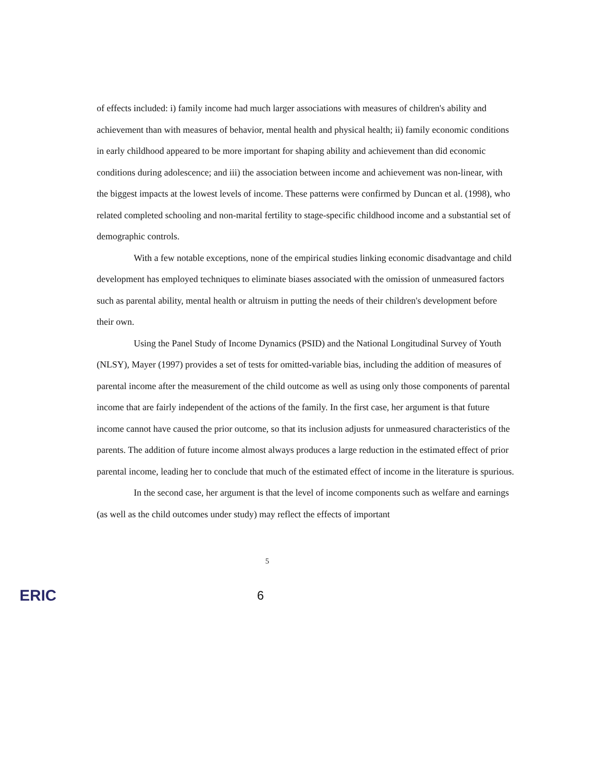of effects included: i) family income had much larger associations with measures of children's ability and achievement than with measures of behavior, mental health and physical health; ii) family economic conditions in early childhood appeared to be more important for shaping ability and achievement than did economic conditions during adolescence; and iii) the association between income and achievement was non-linear, with the biggest impacts at the lowest levels of income. These patterns were confirmed by Duncan et al. (1998), who related completed schooling and non-marital fertility to stage-specific childhood income and a substantial set of demographic controls.
With a few notable exceptions, none of the empirical studies linking economic disadvantage and child development has employed techniques to eliminate biases associated with the omission of unmeasured factors such as parental ability, mental health or altruism in putting the needs of their children's development before their own.
Using the Panel Study of Income Dynamics (PSID) and the National Longitudinal Survey of Youth (NLSY), Mayer (1997) provides a set of tests for omitted-variable bias, including the addition of measures of parental income after the measurement of the child outcome as well as using only those components of parental income that are fairly independent of the actions of the family. In the first case, her argument is that future income cannot have caused the prior outcome, so that its inclusion adjusts for unmeasured characteristics of the parents. The addition of future income almost always produces a large reduction in the estimated effect of prior parental income, leading her to conclude that much of the estimated effect of income in the literature is spurious.
In the second case, her argument is that the level of income components such as welfare and earnings (as well as the child outcomes under study) may reflect the effects of important
5
ERIC 6